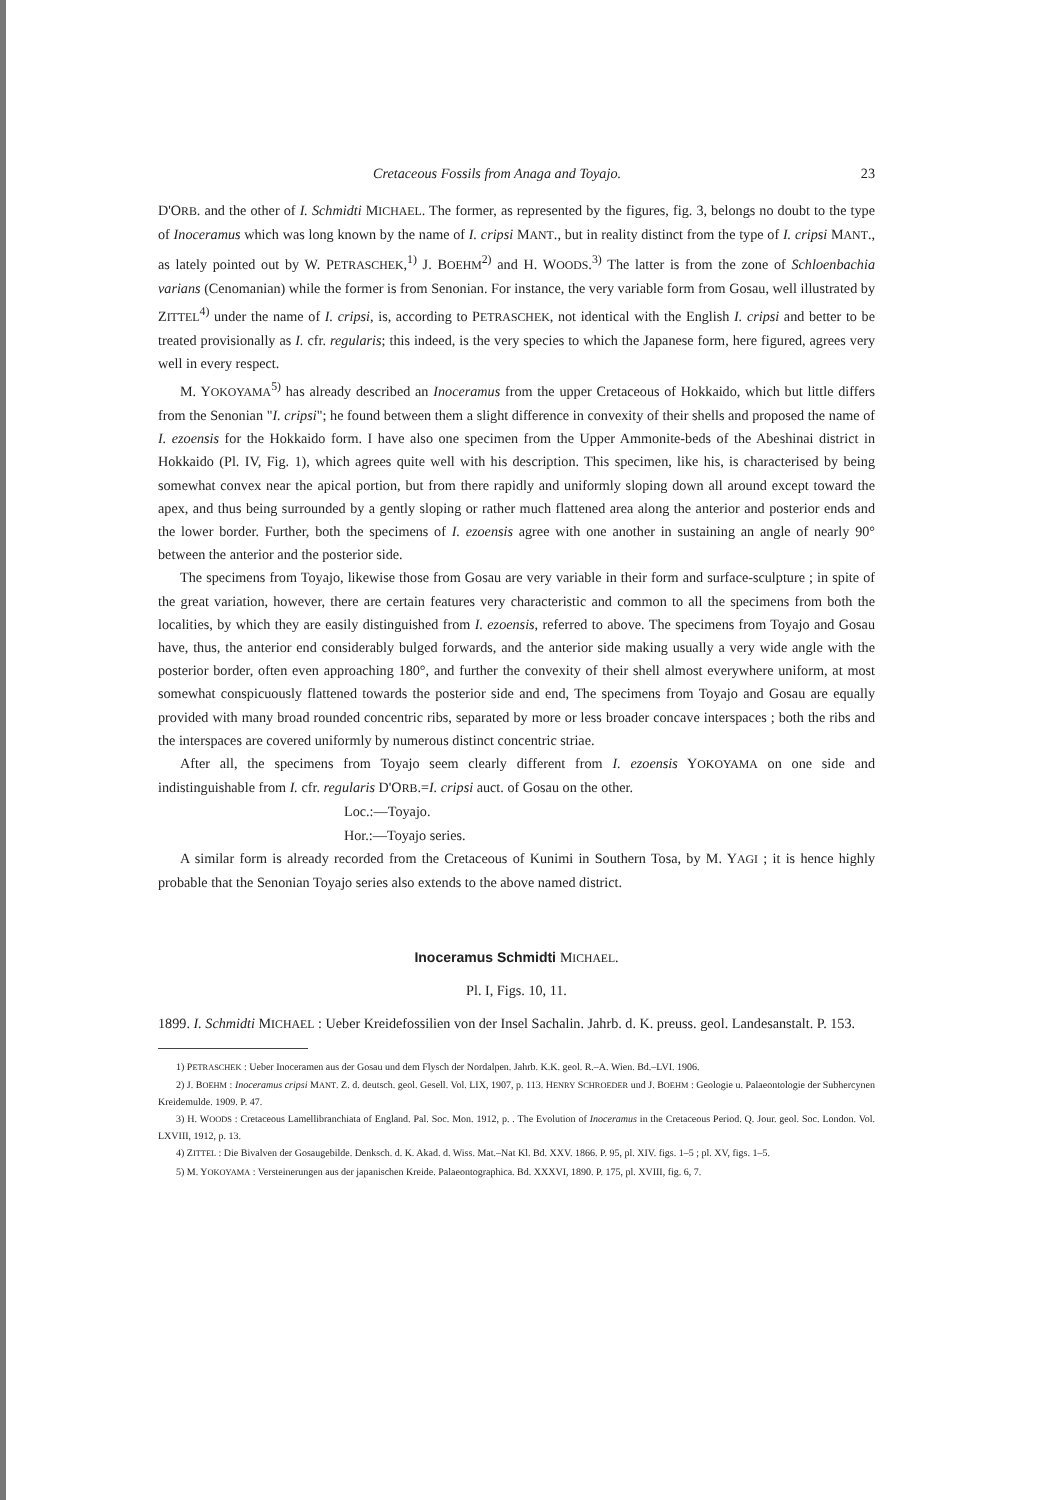Cretaceous Fossils from Anaga and Toyajo. 23
D'ORB. and the other of I. Schmidti MICHAEL. The former, as represented by the figures, fig. 3, belongs no doubt to the type of Inoceramus which was long known by the name of I. cripsi MANT., but in reality distinct from the type of I. cripsi MANT., as lately pointed out by W. PETRASCHEK,<sup>1)</sup> J. BOEHM<sup>2)</sup> and H. WOODS.<sup>3)</sup> The latter is from the zone of Schloenbachia varians (Cenomanian) while the former is from Senonian. For instance, the very variable form from Gosau, well illustrated by ZITTEL<sup>4)</sup> under the name of I. cripsi, is, according to PETRASCHEK, not identical with the English I. cripsi and better to be treated provisionally as I. cfr. regularis; this indeed, is the very species to which the Japanese form, here figured, agrees very well in every respect.
M. YOKOYAMA<sup>5)</sup> has already described an Inoceramus from the upper Cretaceous of Hokkaido, which but little differs from the Senonian "I. cripsi"; he found between them a slight difference in convexity of their shells and proposed the name of I. ezoensis for the Hokkaido form. I have also one specimen from the Upper Ammonite-beds of the Abeshinai district in Hokkaido (Pl. IV, Fig. 1), which agrees quite well with his description. This specimen, like his, is characterised by being somewhat convex near the apical portion, but from there rapidly and uniformly sloping down all around except toward the apex, and thus being surrounded by a gently sloping or rather much flattened area along the anterior and posterior ends and the lower border. Further, both the specimens of I. ezoensis agree with one another in sustaining an angle of nearly 90° between the anterior and the posterior side.
The specimens from Toyajo, likewise those from Gosau are very variable in their form and surface-sculpture ; in spite of the great variation, however, there are certain features very characteristic and common to all the specimens from both the localities, by which they are easily distinguished from I. ezoensis, referred to above. The specimens from Toyajo and Gosau have, thus, the anterior end considerably bulged forwards, and the anterior side making usually a very wide angle with the posterior border, often even approaching 180°, and further the convexity of their shell almost everywhere uniform, at most somewhat conspicuously flattened towards the posterior side and end, The specimens from Toyajo and Gosau are equally provided with many broad rounded concentric ribs, separated by more or less broader concave interspaces ; both the ribs and the interspaces are covered uniformly by numerous distinct concentric striae.
After all, the specimens from Toyajo seem clearly different from I. ezoensis YOKOYAMA on one side and indistinguishable from I. cfr. regularis D'ORB.=I. cripsi auct. of Gosau on the other.
Loc.:—Toyajo.
Hor.:—Toyajo series.
A similar form is already recorded from the Cretaceous of Kunimi in Southern Tosa, by M. YAGI ; it is hence highly probable that the Senonian Toyajo series also extends to the above named district.
Inoceramus Schmidti MICHAEL.
Pl. I, Figs. 10, 11.
1899. I. Schmidti MICHAEL : Ueber Kreidefossilien von der Insel Sachalin. Jahrb. d. K. preuss. geol. Landesanstalt. P. 153.
1) PETRASCHEK : Ueber Inoceramen aus der Gosau und dem Flysch der Nordalpen. Jahrb. K.K. geol. R.–A. Wien. Bd.–LVI. 1906.
2) J. BOEHM : Inoceramus cripsi MANT. Z. d. deutsch. geol. Gesell. Vol. LIX, 1907, p. 113. HENRY SCHROEDER und J. BOEHM : Geologie u. Palaeontologie der Subhercynen Kreidemulde. 1909. P. 47.
3) H. WOODS : Cretaceous Lamellibranchiata of England. Pal. Soc. Mon. 1912, p. . The Evolution of Inoceramus in the Cretaceous Period. Q. Jour. geol. Soc. London. Vol. LXVIII, 1912, p. 13.
4) ZITTEL : Die Bivalven der Gosaugebilde. Denksch. d. K. Akad. d. Wiss. Mat.–Nat Kl. Bd. XXV. 1866. P. 95, pl. XIV. figs. 1–5 ; pl. XV, figs. 1–5.
5) M. YOKOYAMA : Versteinerungen aus der japanischen Kreide. Palaeontographica. Bd. XXXVI, 1890. P. 175, pl. XVIII, fig. 6, 7.